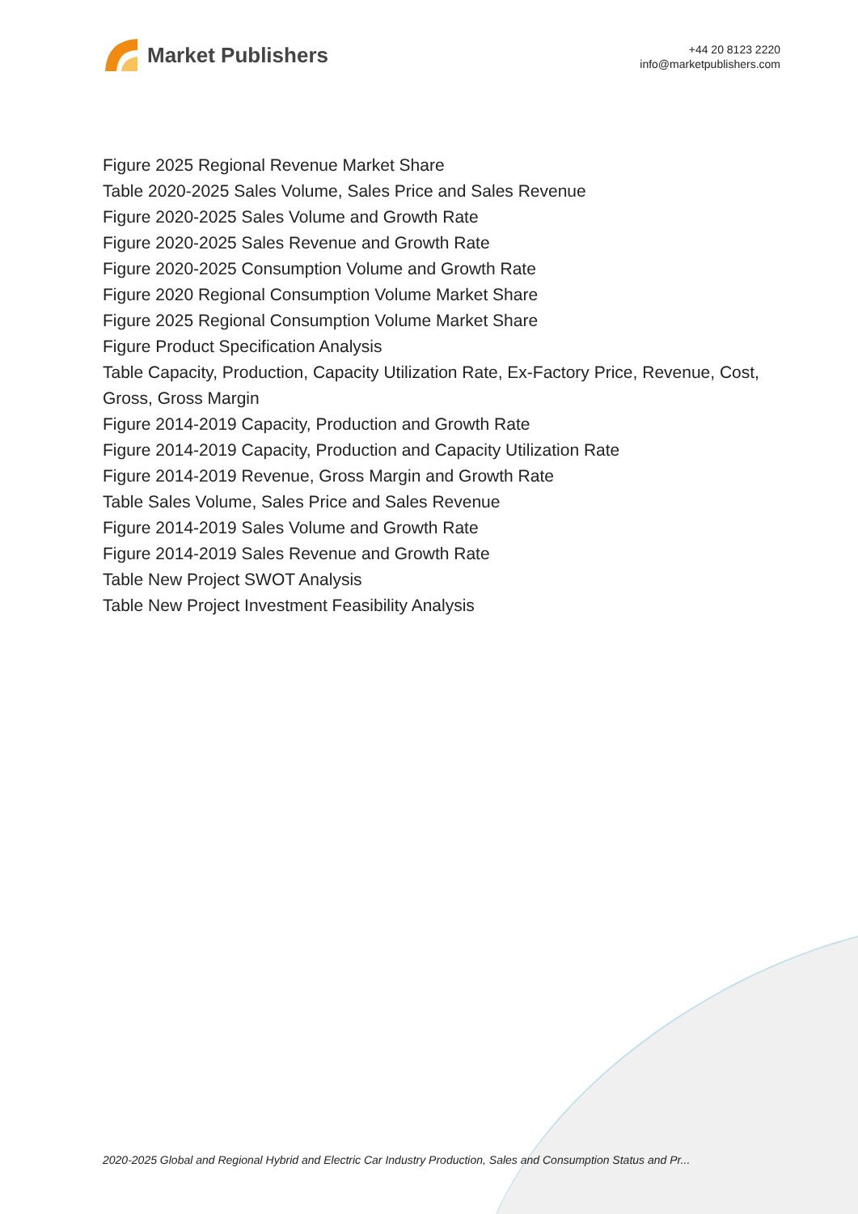Market Publishers
+44 20 8123 2220
info@marketpublishers.com
Figure 2025 Regional Revenue Market Share
Table 2020-2025 Sales Volume, Sales Price and Sales Revenue
Figure 2020-2025 Sales Volume and Growth Rate
Figure 2020-2025 Sales Revenue and Growth Rate
Figure 2020-2025 Consumption Volume and Growth Rate
Figure 2020 Regional Consumption Volume Market Share
Figure 2025 Regional Consumption Volume Market Share
Figure Product Specification Analysis
Table Capacity, Production, Capacity Utilization Rate, Ex-Factory Price, Revenue, Cost, Gross, Gross Margin
Figure 2014-2019 Capacity, Production and Growth Rate
Figure 2014-2019 Capacity, Production and Capacity Utilization Rate
Figure 2014-2019 Revenue, Gross Margin and Growth Rate
Table Sales Volume, Sales Price and Sales Revenue
Figure 2014-2019 Sales Volume and Growth Rate
Figure 2014-2019 Sales Revenue and Growth Rate
Table New Project SWOT Analysis
Table New Project Investment Feasibility Analysis
2020-2025 Global and Regional Hybrid and Electric Car Industry Production, Sales and Consumption Status and Pr...